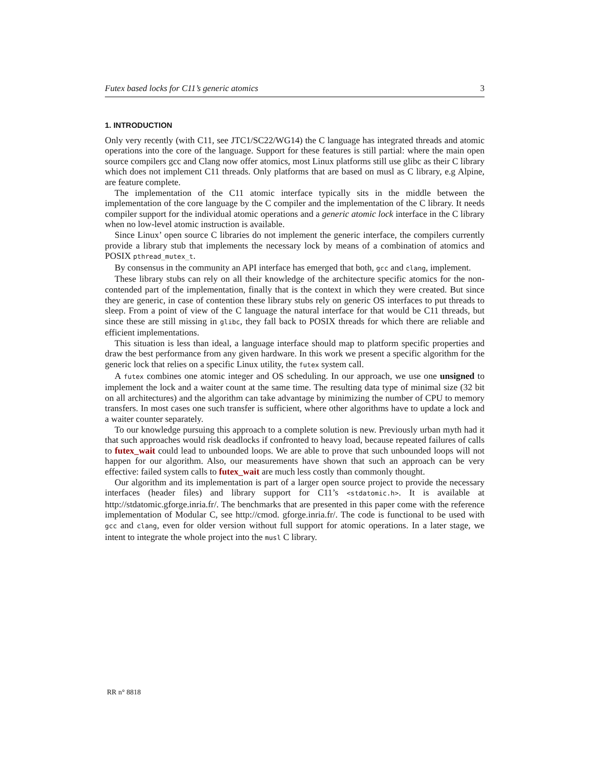Futex based locks for C11’s generic atomics 3
1. INTRODUCTION
Only very recently (with C11, see JTC1/SC22/WG14) the C language has integrated threads and atomic operations into the core of the language. Support for these features is still partial: where the main open source compilers gcc and Clang now offer atomics, most Linux platforms still use glibc as their C library which does not implement C11 threads. Only platforms that are based on musl as C library, e.g Alpine, are feature complete.
The implementation of the C11 atomic interface typically sits in the middle between the implementation of the core language by the C compiler and the implementation of the C library. It needs compiler support for the individual atomic operations and a generic atomic lock interface in the C library when no low-level atomic instruction is available.
Since Linux’ open source C libraries do not implement the generic interface, the compilers currently provide a library stub that implements the necessary lock by means of a combination of atomics and POSIX pthread_mutex_t.
By consensus in the community an API interface has emerged that both, gcc and clang, implement.
These library stubs can rely on all their knowledge of the architecture specific atomics for the non-contended part of the implementation, finally that is the context in which they were created. But since they are generic, in case of contention these library stubs rely on generic OS interfaces to put threads to sleep. From a point of view of the C language the natural interface for that would be C11 threads, but since these are still missing in glibc, they fall back to POSIX threads for which there are reliable and efficient implementations.
This situation is less than ideal, a language interface should map to platform specific properties and draw the best performance from any given hardware. In this work we present a specific algorithm for the generic lock that relies on a specific Linux utility, the futex system call.
A futex combines one atomic integer and OS scheduling. In our approach, we use one unsigned to implement the lock and a waiter count at the same time. The resulting data type of minimal size (32 bit on all architectures) and the algorithm can take advantage by minimizing the number of CPU to memory transfers. In most cases one such transfer is sufficient, where other algorithms have to update a lock and a waiter counter separately.
To our knowledge pursuing this approach to a complete solution is new. Previously urban myth had it that such approaches would risk deadlocks if confronted to heavy load, because repeated failures of calls to futex_wait could lead to unbounded loops. We are able to prove that such unbounded loops will not happen for our algorithm. Also, our measurements have shown that such an approach can be very effective: failed system calls to futex_wait are much less costly than commonly thought.
Our algorithm and its implementation is part of a larger open source project to provide the necessary interfaces (header files) and library support for C11’s <stdatomic.h>. It is available at http://stdatomic.gforge.inria.fr/. The benchmarks that are presented in this paper come with the reference implementation of Modular C, see http://cmod. gforge.inria.fr/. The code is functional to be used with gcc and clang, even for older version without full support for atomic operations. In a later stage, we intent to integrate the whole project into the musl C library.
RR n° 8818